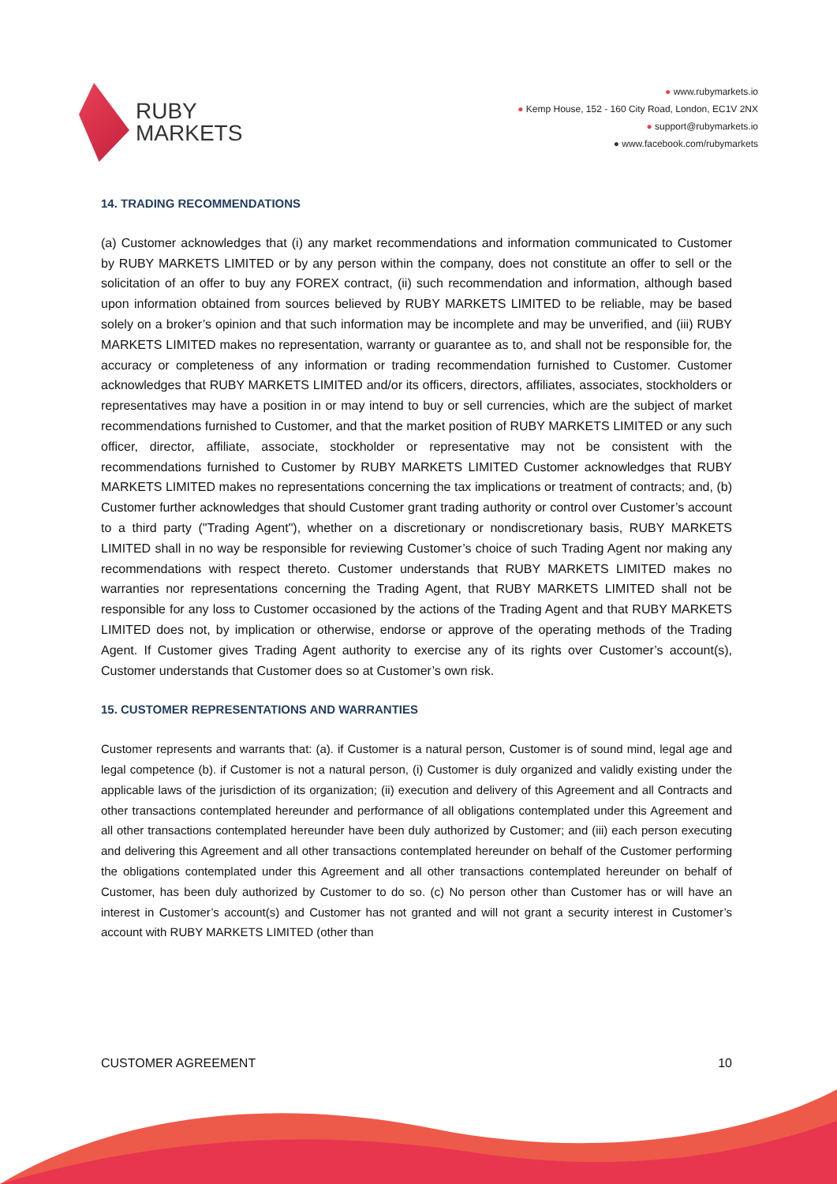RUBY
MARKETS
● www.rubymarkets.io
● Kemp House, 152 - 160 City Road, London, EC1V 2NX
● support@rubymarkets.io
● www.facebook.com/rubymarkets
14. TRADING RECOMMENDATIONS
(a) Customer acknowledges that (i) any market recommendations and information communicated to Customer by RUBY MARKETS LIMITED or by any person within the company, does not constitute an offer to sell or the solicitation of an offer to buy any FOREX contract, (ii) such recommendation and information, although based upon information obtained from sources believed by RUBY MARKETS LIMITED to be reliable, may be based solely on a broker’s opinion and that such information may be incomplete and may be unverified, and (iii) RUBY MARKETS LIMITED makes no representation, warranty or guarantee as to, and shall not be responsible for, the accuracy or completeness of any information or trading recommendation furnished to Customer. Customer acknowledges that RUBY MARKETS LIMITED and/or its officers, directors, affiliates, associates, stockholders or representatives may have a position in or may intend to buy or sell currencies, which are the subject of market recommendations furnished to Customer, and that the market position of RUBY MARKETS LIMITED or any such officer, director, affiliate, associate, stockholder or representative may not be consistent with the recommendations furnished to Customer by RUBY MARKETS LIMITED Customer acknowledges that RUBY MARKETS LIMITED makes no representations concerning the tax implications or treatment of contracts; and, (b) Customer further acknowledges that should Customer grant trading authority or control over Customer’s account to a third party ("Trading Agent"), whether on a discretionary or nondiscretionary basis, RUBY MARKETS LIMITED shall in no way be responsible for reviewing Customer’s choice of such Trading Agent nor making any recommendations with respect thereto. Customer understands that RUBY MARKETS LIMITED makes no warranties nor representations concerning the Trading Agent, that RUBY MARKETS LIMITED shall not be responsible for any loss to Customer occasioned by the actions of the Trading Agent and that RUBY MARKETS LIMITED does not, by implication or otherwise, endorse or approve of the operating methods of the Trading Agent. If Customer gives Trading Agent authority to exercise any of its rights over Customer’s account(s), Customer understands that Customer does so at Customer’s own risk.
15. CUSTOMER REPRESENTATIONS AND WARRANTIES
Customer represents and warrants that: (a). if Customer is a natural person, Customer is of sound mind, legal age and legal competence (b). if Customer is not a natural person, (i) Customer is duly organized and validly existing under the applicable laws of the jurisdiction of its organization; (ii) execution and delivery of this Agreement and all Contracts and other transactions contemplated hereunder and performance of all obligations contemplated under this Agreement and all other transactions contemplated hereunder have been duly authorized by Customer; and (iii) each person executing and delivering this Agreement and all other transactions contemplated hereunder on behalf of the Customer performing the obligations contemplated under this Agreement and all other transactions contemplated hereunder on behalf of Customer, has been duly authorized by Customer to do so. (c) No person other than Customer has or will have an interest in Customer’s account(s) and Customer has not granted and will not grant a security interest in Customer’s account with RUBY MARKETS LIMITED (other than
CUSTOMER AGREEMENT 10